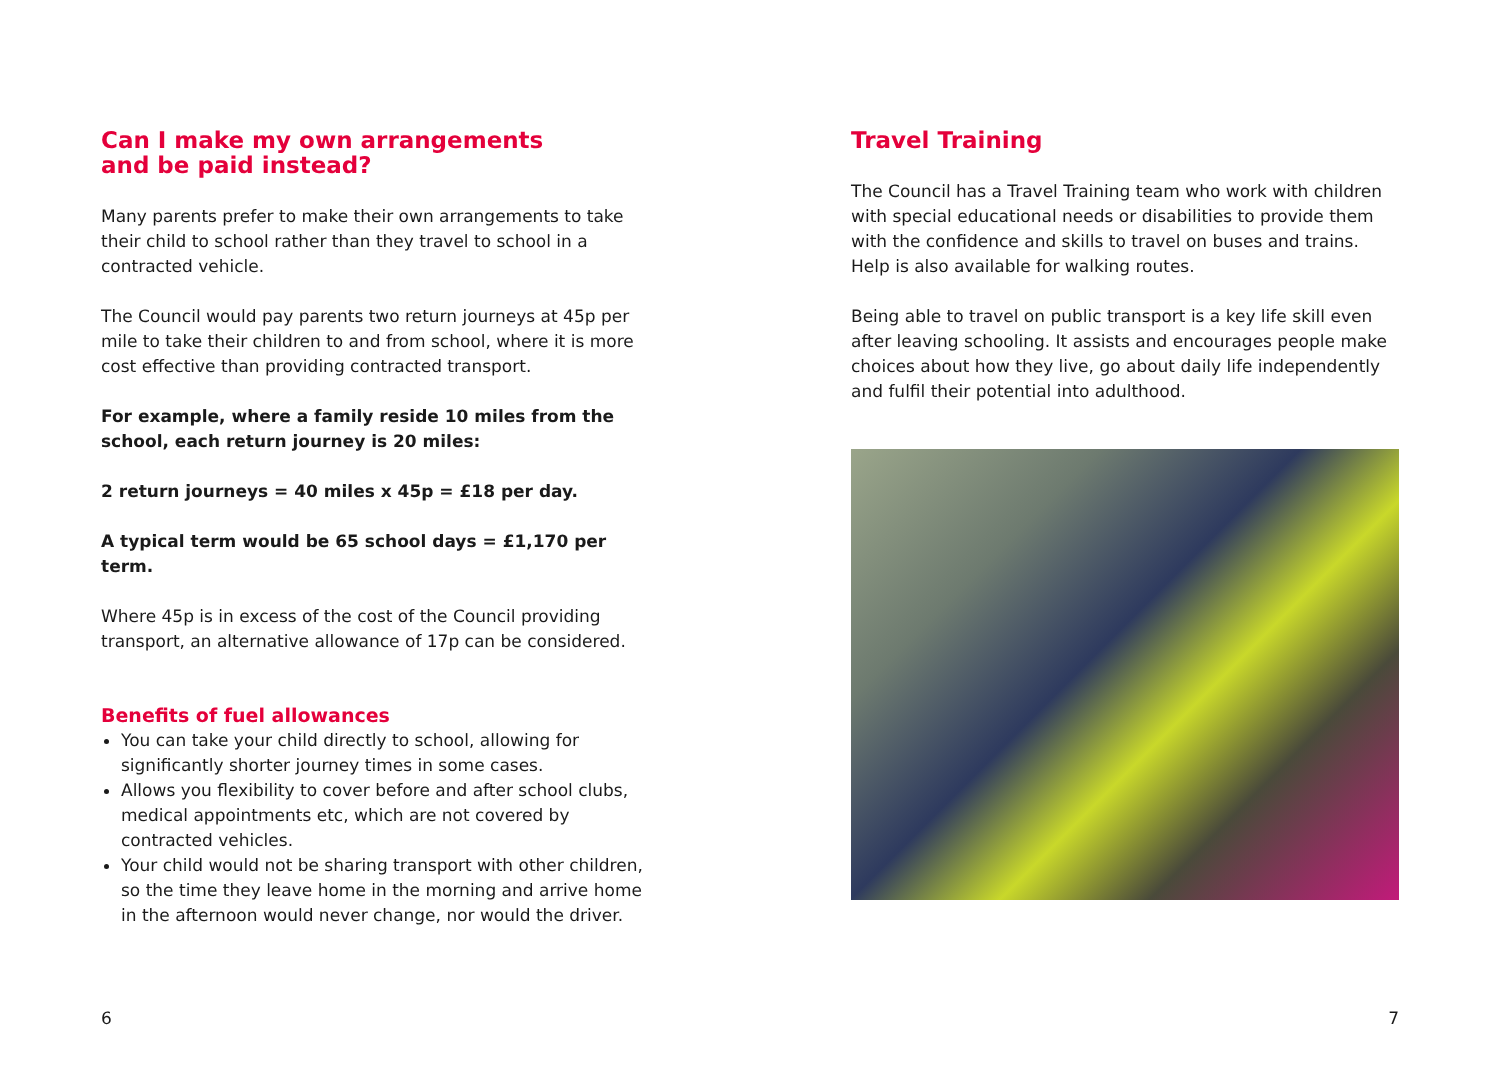Can I make my own arrangements
and be paid instead?
Many parents prefer to make their own arrangements to take their child to school rather than they travel to school in a contracted vehicle.
The Council would pay parents two return journeys at 45p per mile to take their children to and from school, where it is more cost effective than providing contracted transport.
For example, where a family reside 10 miles from the school, each return journey is 20 miles:
2 return journeys = 40 miles x 45p = £18 per day.
A typical term would be 65 school days = £1,170 per term.
Where 45p is in excess of the cost of the Council providing transport, an alternative allowance of 17p can be considered.
Benefits of fuel allowances
You can take your child directly to school, allowing for significantly shorter journey times in some cases.
Allows you flexibility to cover before and after school clubs, medical appointments etc, which are not covered by contracted vehicles.
Your child would not be sharing transport with other children, so the time they leave home in the morning and arrive home in the afternoon would never change, nor would the driver.
Travel Training
The Council has a Travel Training team who work with children with special educational needs or disabilities to provide them with the confidence and skills to travel on buses and trains. Help is also available for walking routes.
Being able to travel on public transport is a key life skill even after leaving schooling. It assists and encourages people make choices about how they live, go about daily life independently and fulfil their potential into adulthood.
6 7